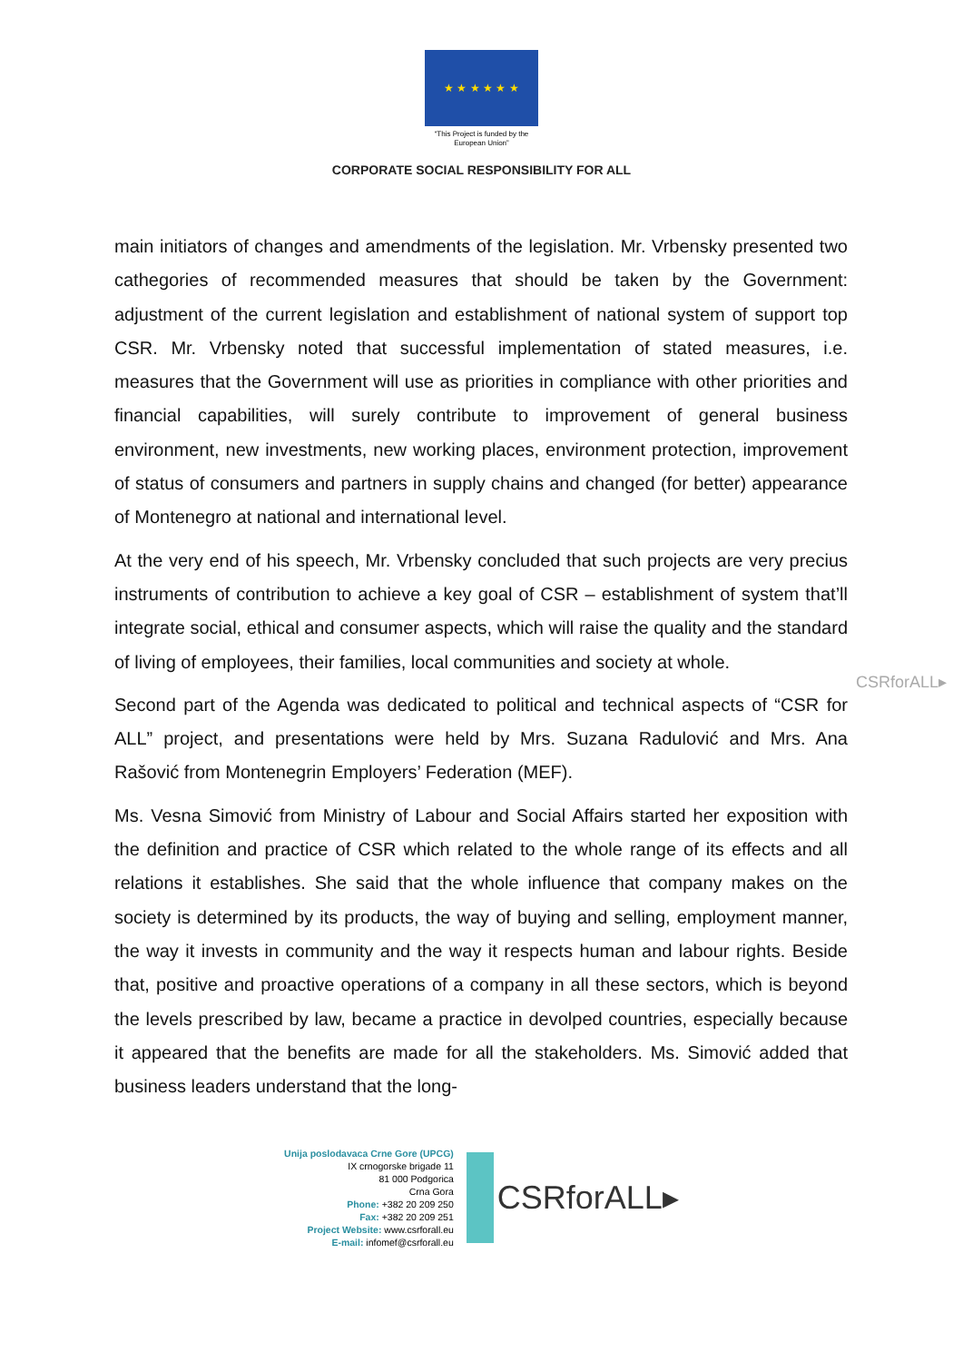★ ★ ★ ★ ★ ★
“This Project is funded by the
European Union”
CORPORATE SOCIAL RESPONSIBILITY FOR ALL
main initiators of changes and amendments of the legislation. Mr. Vrbensky presented two cathegories of recommended measures that should be taken by the Government: adjustment of the current legislation and establishment of national system of support top CSR. Mr. Vrbensky noted that successful implementation of stated measures, i.e. measures that the Government will use as priorities in compliance with other priorities and financial capabilities, will surely contribute to improvement of general business environment, new investments, new working places, environment protection, improvement of status of consumers and partners in supply chains and changed (for better) appearance of Montenegro at national and international level.
At the very end of his speech, Mr. Vrbensky concluded that such projects are very precius instruments of contribution to achieve a key goal of CSR – establishment of system that’ll integrate social, ethical and consumer aspects, which will raise the quality and the standard of living of employees, their families, local communities and society at whole.
Second part of the Agenda was dedicated to political and technical aspects of “CSR for ALL” project, and presentations were held by Mrs. Suzana Radulović and Mrs. Ana Rašović from Montenegrin Employers’ Federation (MEF).
Ms. Vesna Simović from Ministry of Labour and Social Affairs started her exposition with the definition and practice of CSR which related to the whole range of its effects and all relations it establishes. She said that the whole influence that company makes on the society is determined by its products, the way of buying and selling, employment manner, the way it invests in community and the way it respects human and labour rights. Beside that, positive and proactive operations of a company in all these sectors, which is beyond the levels prescribed by law, became a practice in devolped countries, especially because it appeared that the benefits are made for all the stakeholders. Ms. Simović added that business leaders understand that the long-
CSRforALL▸
Unija poslodavaca Crne Gore (UPCG)
IX crnogorske brigade 11
81 000 Podgorica
Crna Gora
Phone: +382 20 209 250
Fax: +382 20 209 251
Project Website: www.csrforall.eu
E-mail: infomef@csrforall.eu
CSRforALL▸